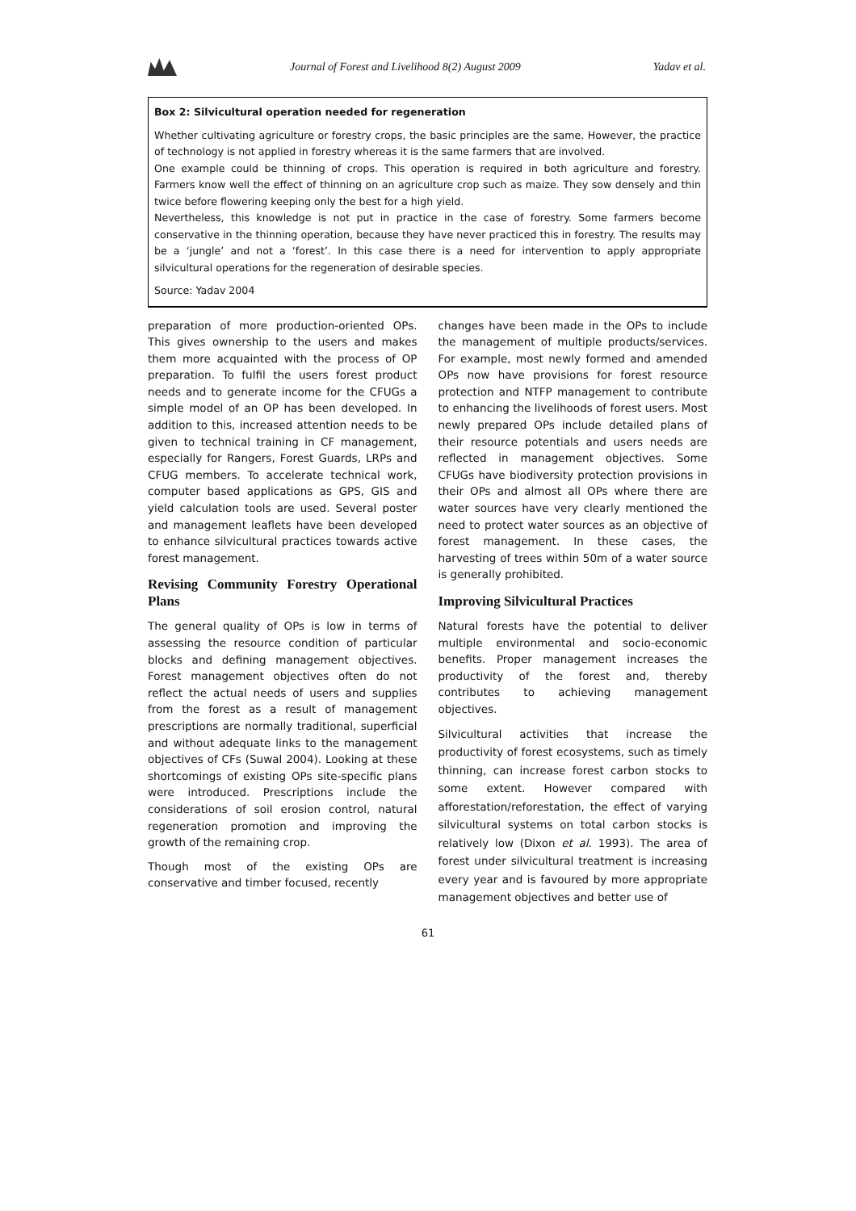Journal of Forest and Livelihood 8(2) August 2009
Yadav et al.
Box 2: Silvicultural operation needed for regeneration
Whether cultivating agriculture or forestry crops, the basic principles are the same. However, the practice of technology is not applied in forestry whereas it is the same farmers that are involved.
One example could be thinning of crops. This operation is required in both agriculture and forestry. Farmers know well the effect of thinning on an agriculture crop such as maize. They sow densely and thin twice before flowering keeping only the best for a high yield.
Nevertheless, this knowledge is not put in practice in the case of forestry. Some farmers become conservative in the thinning operation, because they have never practiced this in forestry. The results may be a ‘jungle’ and not a ‘forest’. In this case there is a need for intervention to apply appropriate silvicultural operations for the regeneration of desirable species.
Source: Yadav 2004
preparation of more production-oriented OPs. This gives ownership to the users and makes them more acquainted with the process of OP preparation. To fulfil the users forest product needs and to generate income for the CFUGs a simple model of an OP has been developed. In addition to this, increased attention needs to be given to technical training in CF management, especially for Rangers, Forest Guards, LRPs and CFUG members. To accelerate technical work, computer based applications as GPS, GIS and yield calculation tools are used. Several poster and management leaflets have been developed to enhance silvicultural practices towards active forest management.
Revising Community Forestry Operational Plans
The general quality of OPs is low in terms of assessing the resource condition of particular blocks and defining management objectives. Forest management objectives often do not reflect the actual needs of users and supplies from the forest as a result of management prescriptions are normally traditional, superficial and without adequate links to the management objectives of CFs (Suwal 2004). Looking at these shortcomings of existing OPs site-specific plans were introduced. Prescriptions include the considerations of soil erosion control, natural regeneration promotion and improving the growth of the remaining crop.
Though most of the existing OPs are conservative and timber focused, recently
changes have been made in the OPs to include the management of multiple products/services. For example, most newly formed and amended OPs now have provisions for forest resource protection and NTFP management to contribute to enhancing the livelihoods of forest users. Most newly prepared OPs include detailed plans of their resource potentials and users needs are reflected in management objectives. Some CFUGs have biodiversity protection provisions in their OPs and almost all OPs where there are water sources have very clearly mentioned the need to protect water sources as an objective of forest management. In these cases, the harvesting of trees within 50m of a water source is generally prohibited.
Improving Silvicultural Practices
Natural forests have the potential to deliver multiple environmental and socio-economic benefits. Proper management increases the productivity of the forest and, thereby contributes to achieving management objectives.
Silvicultural activities that increase the productivity of forest ecosystems, such as timely thinning, can increase forest carbon stocks to some extent. However compared with afforestation/reforestation, the effect of varying silvicultural systems on total carbon stocks is relatively low (Dixon et al. 1993). The area of forest under silvicultural treatment is increasing every year and is favoured by more appropriate management objectives and better use of
61